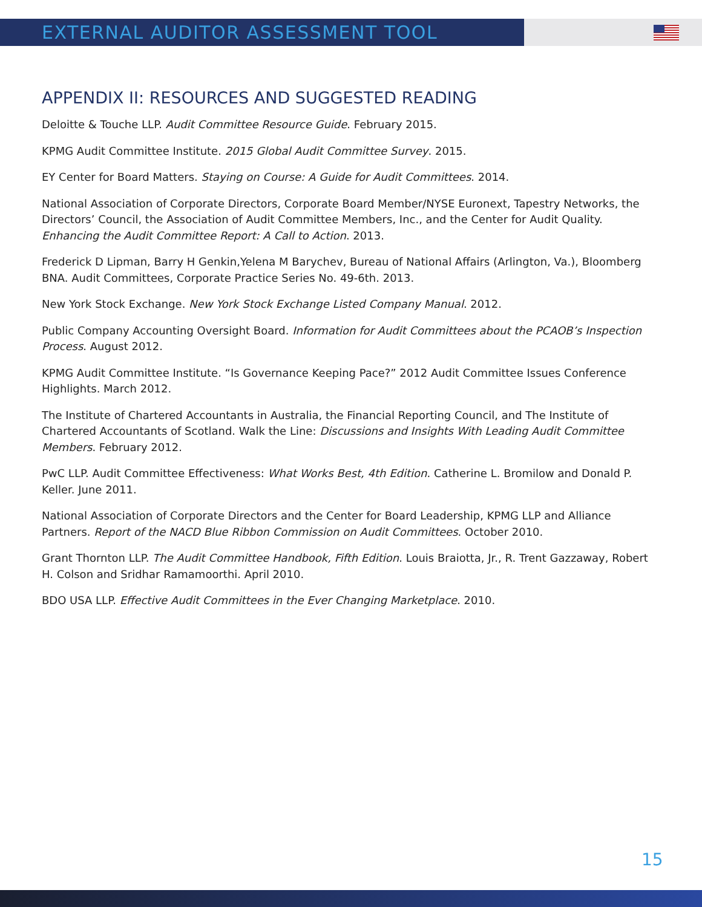EXTERNAL AUDITOR ASSESSMENT TOOL
APPENDIX II: RESOURCES AND SUGGESTED READING
Deloitte & Touche LLP. Audit Committee Resource Guide. February 2015.
KPMG Audit Committee Institute. 2015 Global Audit Committee Survey. 2015.
EY Center for Board Matters. Staying on Course: A Guide for Audit Committees. 2014.
National Association of Corporate Directors, Corporate Board Member/NYSE Euronext, Tapestry Networks, the Directors’ Council, the Association of Audit Committee Members, Inc., and the Center for Audit Quality. Enhancing the Audit Committee Report: A Call to Action. 2013.
Frederick D Lipman, Barry H Genkin,Yelena M Barychev, Bureau of National Affairs (Arlington, Va.), Bloomberg BNA. Audit Committees, Corporate Practice Series No. 49-6th. 2013.
New York Stock Exchange. New York Stock Exchange Listed Company Manual. 2012.
Public Company Accounting Oversight Board. Information for Audit Committees about the PCAOB’s Inspection Process. August 2012.
KPMG Audit Committee Institute. “Is Governance Keeping Pace?” 2012 Audit Committee Issues Conference Highlights. March 2012.
The Institute of Chartered Accountants in Australia, the Financial Reporting Council, and The Institute of Chartered Accountants of Scotland. Walk the Line: Discussions and Insights With Leading Audit Committee Members. February 2012.
PwC LLP. Audit Committee Effectiveness: What Works Best, 4th Edition. Catherine L. Bromilow and Donald P. Keller. June 2011.
National Association of Corporate Directors and the Center for Board Leadership, KPMG LLP and Alliance Partners. Report of the NACD Blue Ribbon Commission on Audit Committees. October 2010.
Grant Thornton LLP. The Audit Committee Handbook, Fifth Edition. Louis Braiotta, Jr., R. Trent Gazzaway, Robert H. Colson and Sridhar Ramamoorthi. April 2010.
BDO USA LLP. Effective Audit Committees in the Ever Changing Marketplace. 2010.
15